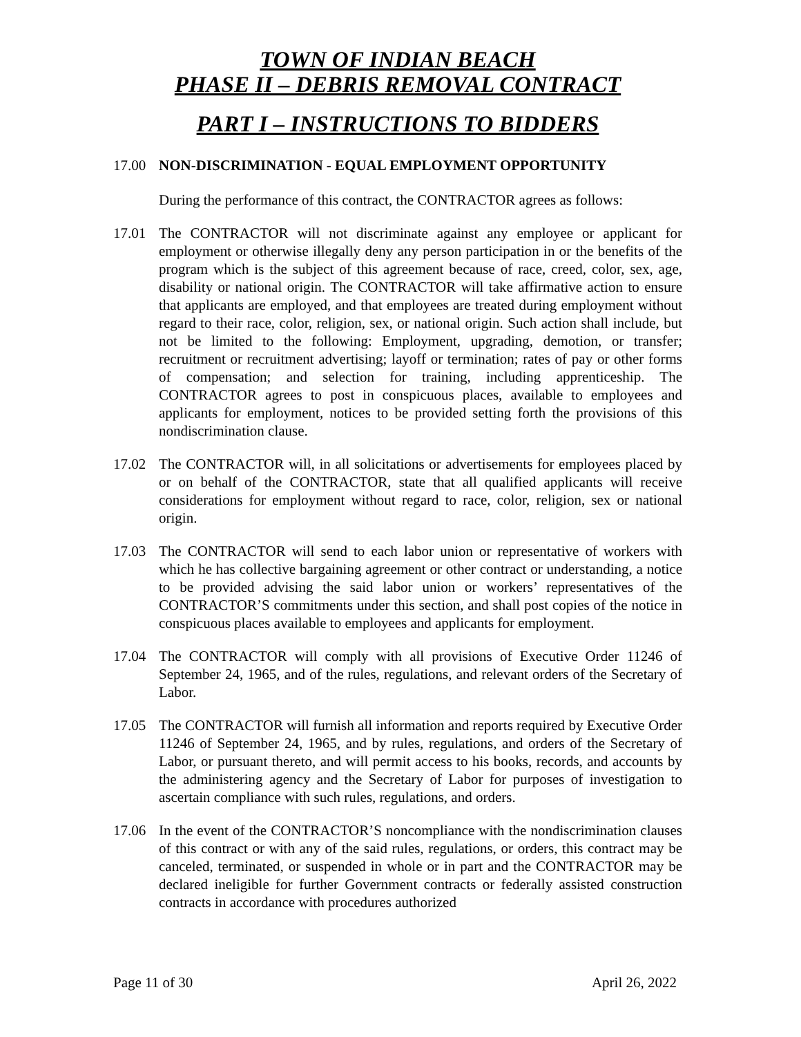TOWN OF INDIAN BEACH
PHASE II – DEBRIS REMOVAL CONTRACT
PART I – INSTRUCTIONS TO BIDDERS
17.00 NON-DISCRIMINATION - EQUAL EMPLOYMENT OPPORTUNITY
During the performance of this contract, the CONTRACTOR agrees as follows:
17.01 The CONTRACTOR will not discriminate against any employee or applicant for employment or otherwise illegally deny any person participation in or the benefits of the program which is the subject of this agreement because of race, creed, color, sex, age, disability or national origin. The CONTRACTOR will take affirmative action to ensure that applicants are employed, and that employees are treated during employment without regard to their race, color, religion, sex, or national origin. Such action shall include, but not be limited to the following: Employment, upgrading, demotion, or transfer; recruitment or recruitment advertising; layoff or termination; rates of pay or other forms of compensation; and selection for training, including apprenticeship. The CONTRACTOR agrees to post in conspicuous places, available to employees and applicants for employment, notices to be provided setting forth the provisions of this nondiscrimination clause.
17.02 The CONTRACTOR will, in all solicitations or advertisements for employees placed by or on behalf of the CONTRACTOR, state that all qualified applicants will receive considerations for employment without regard to race, color, religion, sex or national origin.
17.03 The CONTRACTOR will send to each labor union or representative of workers with which he has collective bargaining agreement or other contract or understanding, a notice to be provided advising the said labor union or workers’ representatives of the CONTRACTOR’S commitments under this section, and shall post copies of the notice in conspicuous places available to employees and applicants for employment.
17.04 The CONTRACTOR will comply with all provisions of Executive Order 11246 of September 24, 1965, and of the rules, regulations, and relevant orders of the Secretary of Labor.
17.05 The CONTRACTOR will furnish all information and reports required by Executive Order 11246 of September 24, 1965, and by rules, regulations, and orders of the Secretary of Labor, or pursuant thereto, and will permit access to his books, records, and accounts by the administering agency and the Secretary of Labor for purposes of investigation to ascertain compliance with such rules, regulations, and orders.
17.06 In the event of the CONTRACTOR’S noncompliance with the nondiscrimination clauses of this contract or with any of the said rules, regulations, or orders, this contract may be canceled, terminated, or suspended in whole or in part and the CONTRACTOR may be declared ineligible for further Government contracts or federally assisted construction contracts in accordance with procedures authorized
Page 11 of 30 April 26, 2022